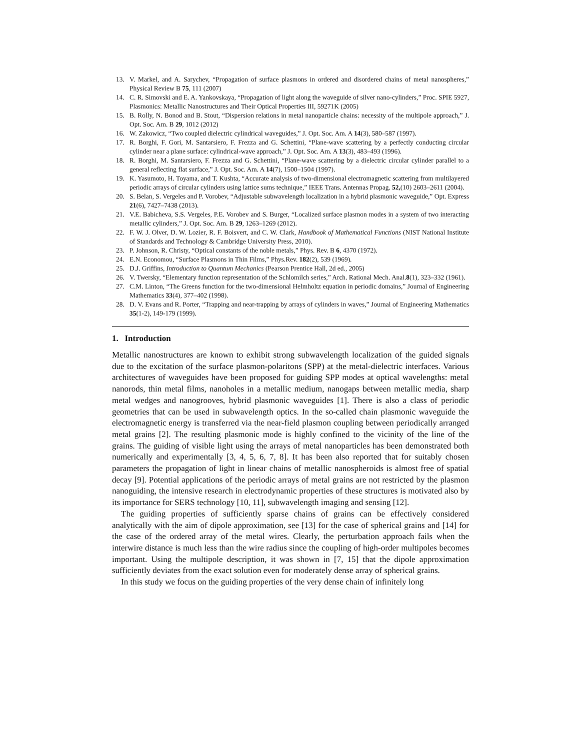13. V. Markel, and A. Sarychev, “Propagation of surface plasmons in ordered and disordered chains of metal nanospheres,” Physical Review B 75, 111 (2007)
14. C. R. Simovski and E. A. Yankovskaya, “Propagation of light along the waveguide of silver nano-cylinders,” Proc. SPIE 5927, Plasmonics: Metallic Nanostructures and Their Optical Properties III, 59271K (2005)
15. B. Rolly, N. Bonod and B. Stout, “Dispersion relations in metal nanoparticle chains: necessity of the multipole approach,” J. Opt. Soc. Am. B 29, 1012 (2012)
16. W. Zakowicz, “Two coupled dielectric cylindrical waveguides,” J. Opt. Soc. Am. A 14(3), 580–587 (1997).
17. R. Borghi, F. Gori, M. Santarsiero, F. Frezza and G. Schettini, “Plane-wave scattering by a perfectly conducting circular cylinder near a plane surface: cylindrical-wave approach,” J. Opt. Soc. Am. A 13(3), 483–493 (1996).
18. R. Borghi, M. Santarsiero, F. Frezza and G. Schettini, “Plane-wave scattering by a dielectric circular cylinder parallel to a general reflecting flat surface,” J. Opt. Soc. Am. A 14(7), 1500–1504 (1997).
19. K. Yasumoto, H. Toyama, and T. Kushta, “Accurate analysis of two-dimensional electromagnetic scattering from multilayered periodic arrays of circular cylinders using lattice sums technique,” IEEE Trans. Antennas Propag. 52,(10) 2603–2611 (2004).
20. S. Belan, S. Vergeles and P. Vorobev, “Adjustable subwavelength localization in a hybrid plasmonic waveguide,” Opt. Express 21(6), 7427–7438 (2013).
21. V.E. Babicheva, S.S. Vergeles, P.E. Vorobev and S. Burger, “Localized surface plasmon modes in a system of two interacting metallic cylinders,” J. Opt. Soc. Am. B 29, 1263–1269 (2012).
22. F. W. J. Olver, D. W. Lozier, R. F. Boisvert, and C. W. Clark, Handbook of Mathematical Functions (NIST National Institute of Standards and Technology & Cambridge University Press, 2010).
23. P. Johnson, R. Christy, “Optical constants of the noble metals,” Phys. Rev. B 6, 4370 (1972).
24. E.N. Economou, “Surface Plasmons in Thin Films,” Phys.Rev. 182(2), 539 (1969).
25. D.J. Griffins, Introduction to Quantum Mechanics (Pearson Prentice Hall, 2d ed., 2005)
26. V. Twersky, “Elementary function representation of the Schlomilch series,” Arch. Rational Mech. Anal.8(1), 323–332 (1961).
27. C.M. Linton, “The Greens function for the two-dimensional Helmholtz equation in periodic domains,” Journal of Engineering Mathematics 33(4), 377–402 (1998).
28. D. V. Evans and R. Porter, “Trapping and near-trapping by arrays of cylinders in waves,” Journal of Engineering Mathematics 35(1-2), 149-179 (1999).
1. Introduction
Metallic nanostructures are known to exhibit strong subwavelength localization of the guided signals due to the excitation of the surface plasmon-polaritons (SPP) at the metal-dielectric interfaces. Various architectures of waveguides have been proposed for guiding SPP modes at optical wavelengths: metal nanorods, thin metal films, nanoholes in a metallic medium, nanogaps between metallic media, sharp metal wedges and nanogrooves, hybrid plasmonic waveguides [1]. There is also a class of periodic geometries that can be used in subwavelength optics. In the so-called chain plasmonic waveguide the electromagnetic energy is transferred via the near-field plasmon coupling between periodically arranged metal grains [2]. The resulting plasmonic mode is highly confined to the vicinity of the line of the grains. The guiding of visible light using the arrays of metal nanoparticles has been demonstrated both numerically and experimentally [3, 4, 5, 6, 7, 8]. It has been also reported that for suitably chosen parameters the propagation of light in linear chains of metallic nanospheroids is almost free of spatial decay [9]. Potential applications of the periodic arrays of metal grains are not restricted by the plasmon nanoguiding, the intensive research in electrodynamic properties of these structures is motivated also by its importance for SERS technology [10, 11], subwavelength imaging and sensing [12].
The guiding properties of sufficiently sparse chains of grains can be effectively considered analytically with the aim of dipole approximation, see [13] for the case of spherical grains and [14] for the case of the ordered array of the metal wires. Clearly, the perturbation approach fails when the interwire distance is much less than the wire radius since the coupling of high-order multipoles becomes important. Using the multipole description, it was shown in [7, 15] that the dipole approximation sufficiently deviates from the exact solution even for moderately dense array of spherical grains.
In this study we focus on the guiding properties of the very dense chain of infinitely long